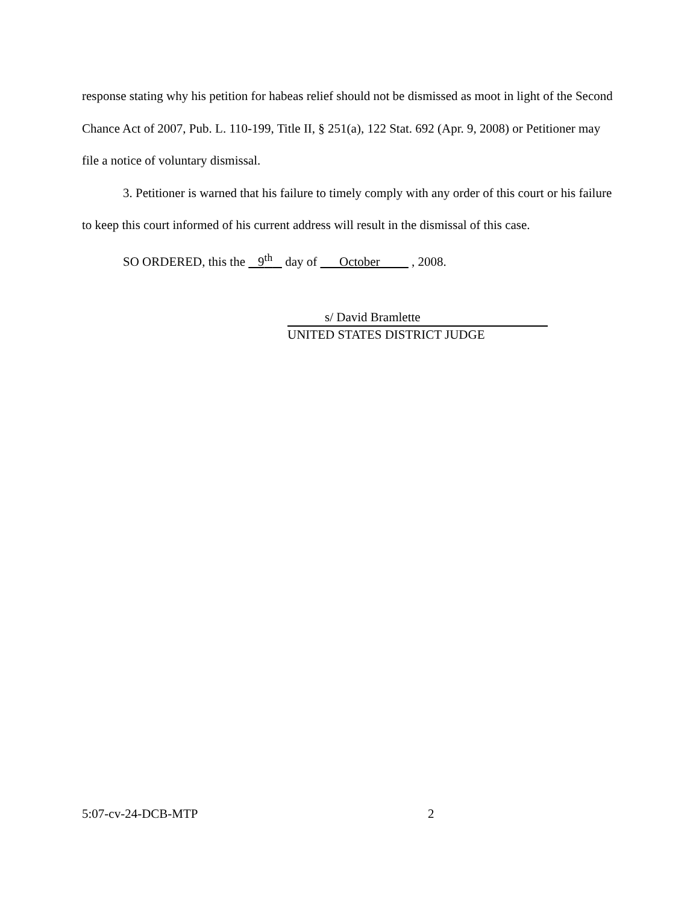response stating why his petition for habeas relief should not be dismissed as moot in light of the Second Chance Act of 2007, Pub. L. 110-199, Title II, § 251(a), 122 Stat. 692 (Apr. 9, 2008) or Petitioner may file a notice of voluntary dismissal.
3. Petitioner is warned that his failure to timely comply with any order of this court or his failure to keep this court informed of his current address will result in the dismissal of this case.
SO ORDERED, this the 9<sup>th</sup> day of October , 2008.
s/ David Bramlette
UNITED STATES DISTRICT JUDGE
5:07-cv-24-DCB-MTP 2